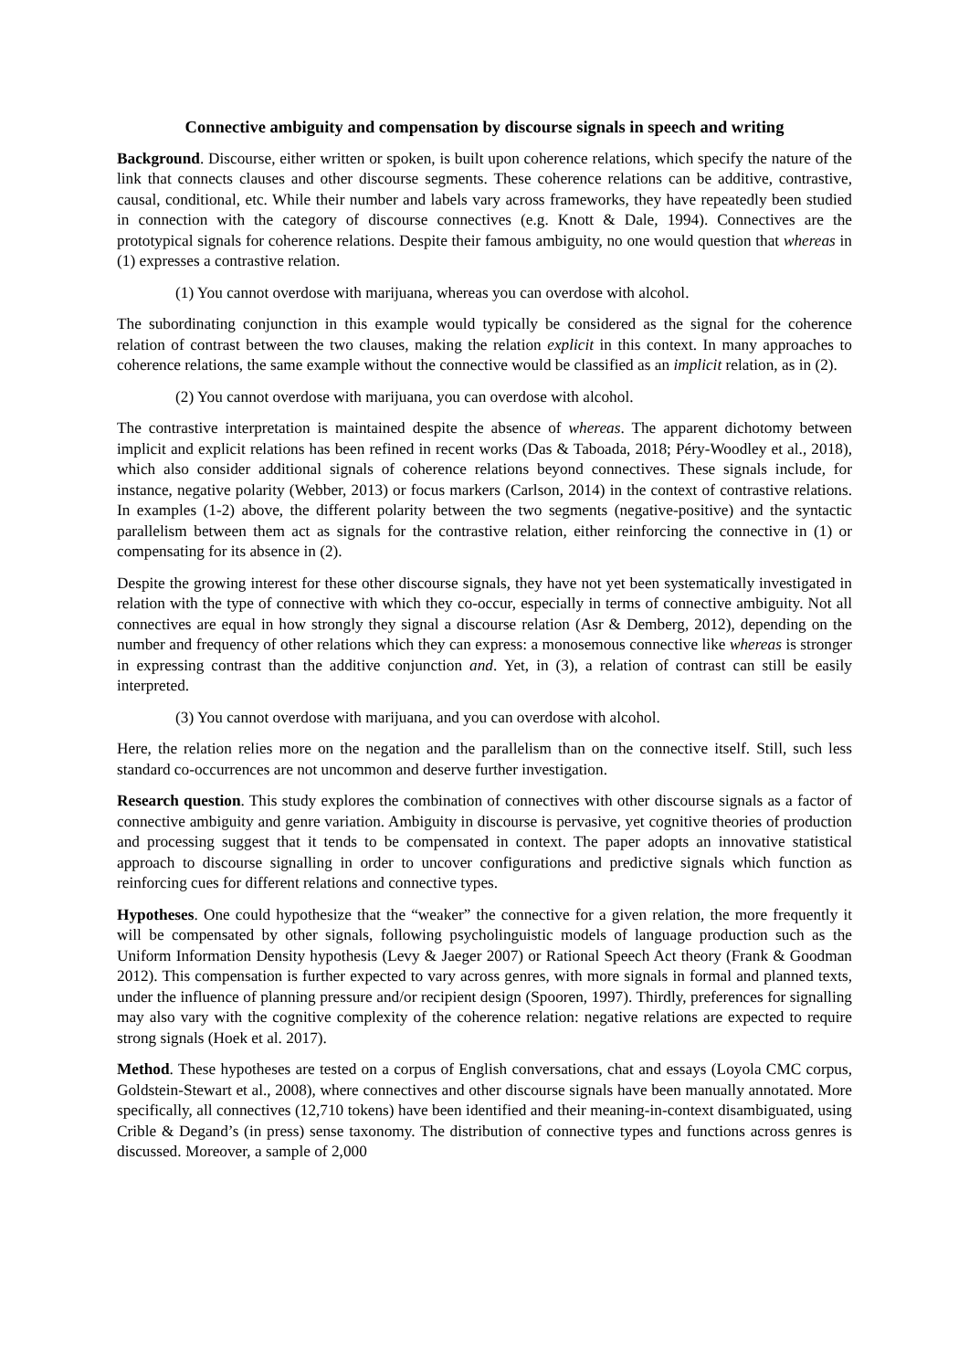Connective ambiguity and compensation by discourse signals in speech and writing
Background. Discourse, either written or spoken, is built upon coherence relations, which specify the nature of the link that connects clauses and other discourse segments. These coherence relations can be additive, contrastive, causal, conditional, etc. While their number and labels vary across frameworks, they have repeatedly been studied in connection with the category of discourse connectives (e.g. Knott & Dale, 1994). Connectives are the prototypical signals for coherence relations. Despite their famous ambiguity, no one would question that whereas in (1) expresses a contrastive relation.
(1) You cannot overdose with marijuana, whereas you can overdose with alcohol.
The subordinating conjunction in this example would typically be considered as the signal for the coherence relation of contrast between the two clauses, making the relation explicit in this context. In many approaches to coherence relations, the same example without the connective would be classified as an implicit relation, as in (2).
(2) You cannot overdose with marijuana, you can overdose with alcohol.
The contrastive interpretation is maintained despite the absence of whereas. The apparent dichotomy between implicit and explicit relations has been refined in recent works (Das & Taboada, 2018; Péry-Woodley et al., 2018), which also consider additional signals of coherence relations beyond connectives. These signals include, for instance, negative polarity (Webber, 2013) or focus markers (Carlson, 2014) in the context of contrastive relations. In examples (1-2) above, the different polarity between the two segments (negative-positive) and the syntactic parallelism between them act as signals for the contrastive relation, either reinforcing the connective in (1) or compensating for its absence in (2).
Despite the growing interest for these other discourse signals, they have not yet been systematically investigated in relation with the type of connective with which they co-occur, especially in terms of connective ambiguity. Not all connectives are equal in how strongly they signal a discourse relation (Asr & Demberg, 2012), depending on the number and frequency of other relations which they can express: a monosemous connective like whereas is stronger in expressing contrast than the additive conjunction and. Yet, in (3), a relation of contrast can still be easily interpreted.
(3) You cannot overdose with marijuana, and you can overdose with alcohol.
Here, the relation relies more on the negation and the parallelism than on the connective itself. Still, such less standard co-occurrences are not uncommon and deserve further investigation.
Research question. This study explores the combination of connectives with other discourse signals as a factor of connective ambiguity and genre variation. Ambiguity in discourse is pervasive, yet cognitive theories of production and processing suggest that it tends to be compensated in context. The paper adopts an innovative statistical approach to discourse signalling in order to uncover configurations and predictive signals which function as reinforcing cues for different relations and connective types.
Hypotheses. One could hypothesize that the “weaker” the connective for a given relation, the more frequently it will be compensated by other signals, following psycholinguistic models of language production such as the Uniform Information Density hypothesis (Levy & Jaeger 2007) or Rational Speech Act theory (Frank & Goodman 2012). This compensation is further expected to vary across genres, with more signals in formal and planned texts, under the influence of planning pressure and/or recipient design (Spooren, 1997). Thirdly, preferences for signalling may also vary with the cognitive complexity of the coherence relation: negative relations are expected to require strong signals (Hoek et al. 2017).
Method. These hypotheses are tested on a corpus of English conversations, chat and essays (Loyola CMC corpus, Goldstein-Stewart et al., 2008), where connectives and other discourse signals have been manually annotated. More specifically, all connectives (12,710 tokens) have been identified and their meaning-in-context disambiguated, using Crible & Degand’s (in press) sense taxonomy. The distribution of connective types and functions across genres is discussed. Moreover, a sample of 2,000